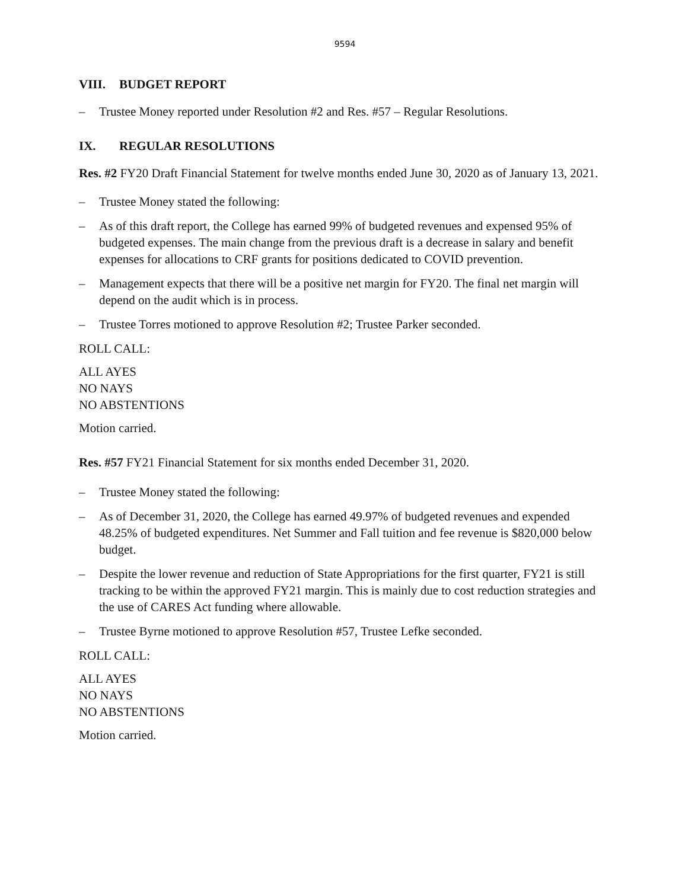9594
VIII. BUDGET REPORT
– Trustee Money reported under Resolution #2 and Res. #57 – Regular Resolutions.
IX. REGULAR RESOLUTIONS
Res. #2 FY20 Draft Financial Statement for twelve months ended June 30, 2020 as of January 13, 2021.
– Trustee Money stated the following:
– As of this draft report, the College has earned 99% of budgeted revenues and expensed 95% of budgeted expenses. The main change from the previous draft is a decrease in salary and benefit expenses for allocations to CRF grants for positions dedicated to COVID prevention.
– Management expects that there will be a positive net margin for FY20. The final net margin will depend on the audit which is in process.
– Trustee Torres motioned to approve Resolution #2; Trustee Parker seconded.
ROLL CALL:
ALL AYES
NO NAYS
NO ABSTENTIONS
Motion carried.
Res. #57 FY21 Financial Statement for six months ended December 31, 2020.
– Trustee Money stated the following:
– As of December 31, 2020, the College has earned 49.97% of budgeted revenues and expended 48.25% of budgeted expenditures. Net Summer and Fall tuition and fee revenue is $820,000 below budget.
– Despite the lower revenue and reduction of State Appropriations for the first quarter, FY21 is still tracking to be within the approved FY21 margin. This is mainly due to cost reduction strategies and the use of CARES Act funding where allowable.
– Trustee Byrne motioned to approve Resolution #57, Trustee Lefke seconded.
ROLL CALL:
ALL AYES
NO NAYS
NO ABSTENTIONS
Motion carried.